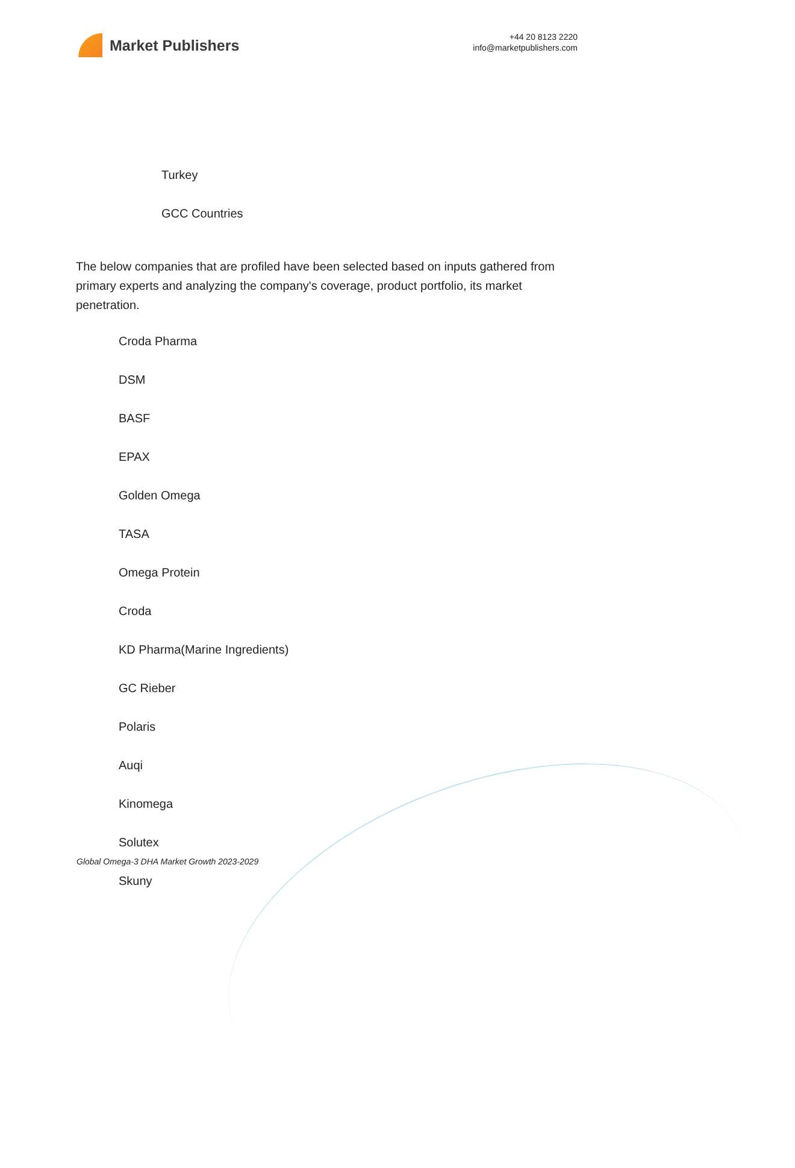Market Publishers
+44 20 8123 2220
info@marketpublishers.com
Turkey
GCC Countries
The below companies that are profiled have been selected based on inputs gathered from primary experts and analyzing the company's coverage, product portfolio, its market penetration.
Croda Pharma
DSM
BASF
EPAX
Golden Omega
TASA
Omega Protein
Croda
KD Pharma(Marine Ingredients)
GC Rieber
Polaris
Auqi
Kinomega
Solutex
Skuny
Global Omega-3 DHA Market Growth 2023-2029